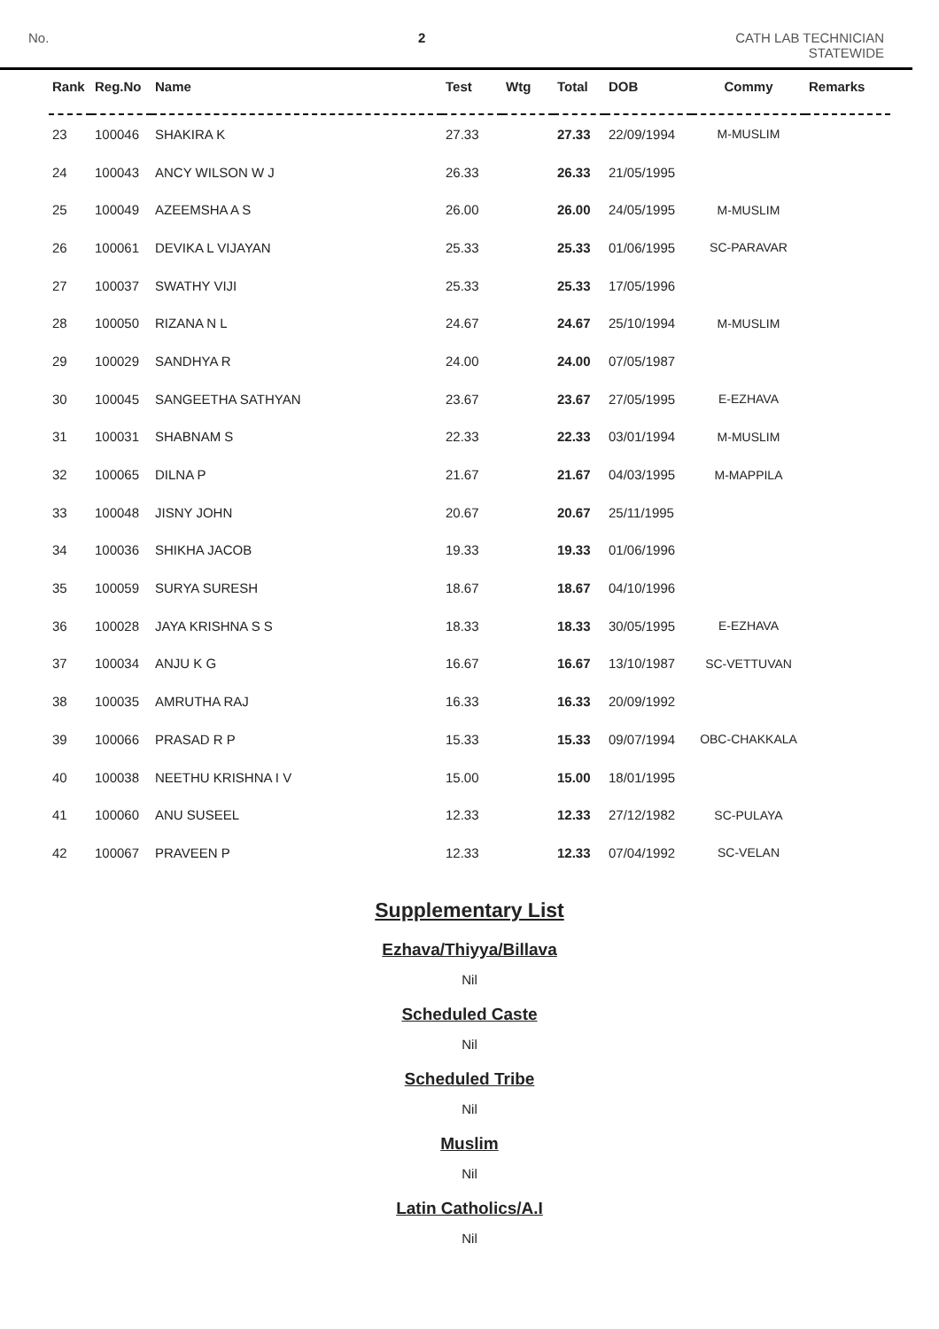No. 2 CATH LAB TECHNICIAN
STATEWIDE
| Rank | Reg.No | Name | Test | Wtg | Total | DOB | Commy | Remarks |
| --- | --- | --- | --- | --- | --- | --- | --- | --- |
| 23 | 100046 | SHAKIRA K | 27.33 | | 27.33 | 22/09/1994 | M-MUSLIM | |
| 24 | 100043 | ANCY WILSON W J | 26.33 | | 26.33 | 21/05/1995 | | |
| 25 | 100049 | AZEEMSHA A S | 26.00 | | 26.00 | 24/05/1995 | M-MUSLIM | |
| 26 | 100061 | DEVIKA L VIJAYAN | 25.33 | | 25.33 | 01/06/1995 | SC-PARAVAR | |
| 27 | 100037 | SWATHY VIJI | 25.33 | | 25.33 | 17/05/1996 | | |
| 28 | 100050 | RIZANA N L | 24.67 | | 24.67 | 25/10/1994 | M-MUSLIM | |
| 29 | 100029 | SANDHYA R | 24.00 | | 24.00 | 07/05/1987 | | |
| 30 | 100045 | SANGEETHA SATHYAN | 23.67 | | 23.67 | 27/05/1995 | E-EZHAVA | |
| 31 | 100031 | SHABNAM S | 22.33 | | 22.33 | 03/01/1994 | M-MUSLIM | |
| 32 | 100065 | DILNA P | 21.67 | | 21.67 | 04/03/1995 | M-MAPPILA | |
| 33 | 100048 | JISNY JOHN | 20.67 | | 20.67 | 25/11/1995 | | |
| 34 | 100036 | SHIKHA JACOB | 19.33 | | 19.33 | 01/06/1996 | | |
| 35 | 100059 | SURYA SURESH | 18.67 | | 18.67 | 04/10/1996 | | |
| 36 | 100028 | JAYA KRISHNA S S | 18.33 | | 18.33 | 30/05/1995 | E-EZHAVA | |
| 37 | 100034 | ANJU K G | 16.67 | | 16.67 | 13/10/1987 | SC-VETTUVAN | |
| 38 | 100035 | AMRUTHA RAJ | 16.33 | | 16.33 | 20/09/1992 | | |
| 39 | 100066 | PRASAD R P | 15.33 | | 15.33 | 09/07/1994 | OBC-CHAKKALA | |
| 40 | 100038 | NEETHU KRISHNA I V | 15.00 | | 15.00 | 18/01/1995 | | |
| 41 | 100060 | ANU SUSEEL | 12.33 | | 12.33 | 27/12/1982 | SC-PULAYA | |
| 42 | 100067 | PRAVEEN P | 12.33 | | 12.33 | 07/04/1992 | SC-VELAN | |
Supplementary List
Ezhava/Thiyya/Billava
Nil
Scheduled Caste
Nil
Scheduled Tribe
Nil
Muslim
Nil
Latin Catholics/A.I
Nil